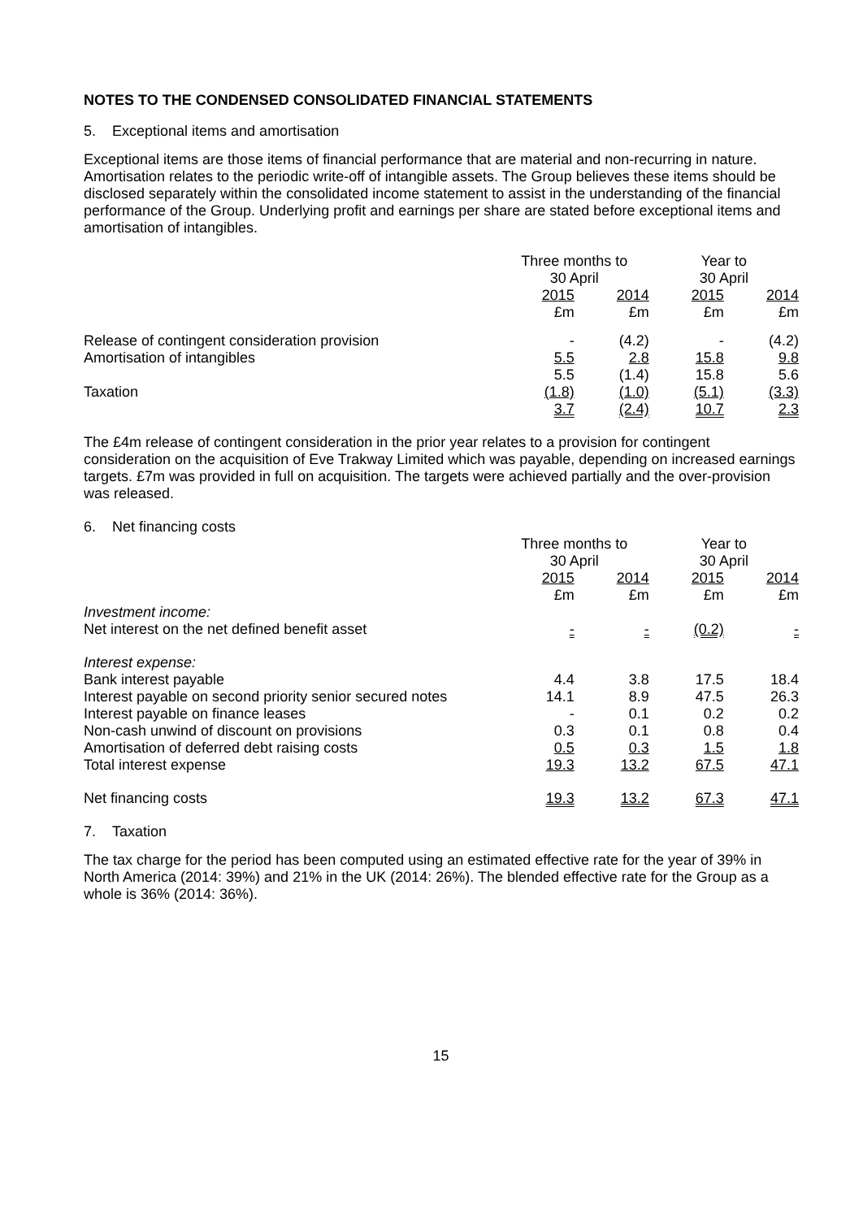NOTES TO THE CONDENSED CONSOLIDATED FINANCIAL STATEMENTS
5. Exceptional items and amortisation
Exceptional items are those items of financial performance that are material and non-recurring in nature. Amortisation relates to the periodic write-off of intangible assets. The Group believes these items should be disclosed separately within the consolidated income statement to assist in the understanding of the financial performance of the Group. Underlying profit and earnings per share are stated before exceptional items and amortisation of intangibles.
| | Three months to 30 April | | Year to 30 April | |
| --- | --- | --- | --- | --- |
| | 2015 £m | 2014 £m | 2015 £m | 2014 £m |
| Release of contingent consideration provision | - | (4.2) | - | (4.2) |
| Amortisation of intangibles | 5.5 | 2.8 | 15.8 | 9.8 |
| | 5.5 | (1.4) | 15.8 | 5.6 |
| Taxation | (1.8) | (1.0) | (5.1) | (3.3) |
| | 3.7 | (2.4) | 10.7 | 2.3 |
The £4m release of contingent consideration in the prior year relates to a provision for contingent consideration on the acquisition of Eve Trakway Limited which was payable, depending on increased earnings targets. £7m was provided in full on acquisition. The targets were achieved partially and the over-provision was released.
6. Net financing costs
| | Three months to 30 April | | Year to 30 April | |
| --- | --- | --- | --- | --- |
| | 2015 £m | 2014 £m | 2015 £m | 2014 £m |
| Investment income: | | | | |
| Net interest on the net defined benefit asset | - | - | (0.2) | - |
| Interest expense: | | | | |
| Bank interest payable | 4.4 | 3.8 | 17.5 | 18.4 |
| Interest payable on second priority senior secured notes | 14.1 | 8.9 | 47.5 | 26.3 |
| Interest payable on finance leases | - | 0.1 | 0.2 | 0.2 |
| Non-cash unwind of discount on provisions | 0.3 | 0.1 | 0.8 | 0.4 |
| Amortisation of deferred debt raising costs | 0.5 | 0.3 | 1.5 | 1.8 |
| Total interest expense | 19.3 | 13.2 | 67.5 | 47.1 |
| Net financing costs | 19.3 | 13.2 | 67.3 | 47.1 |
7. Taxation
The tax charge for the period has been computed using an estimated effective rate for the year of 39% in North America (2014: 39%) and 21% in the UK (2014: 26%). The blended effective rate for the Group as a whole is 36% (2014: 36%).
15